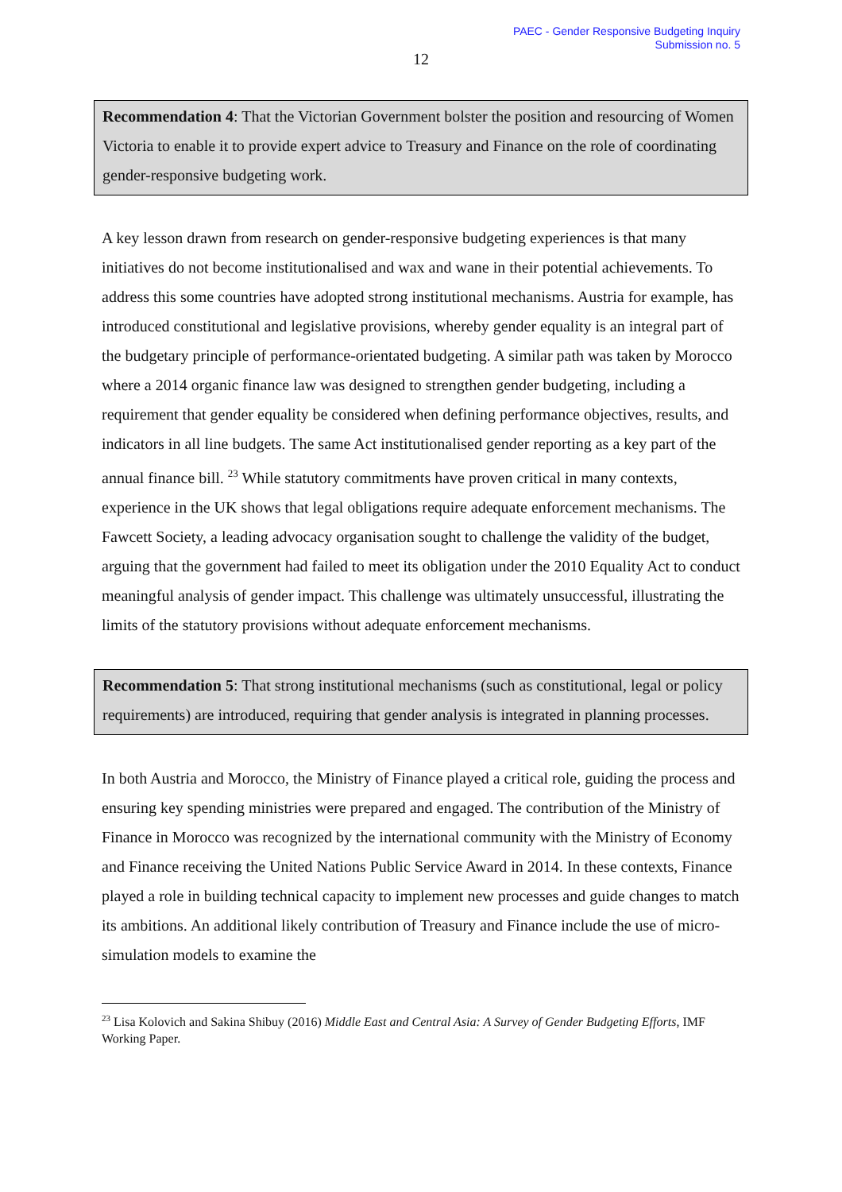PAEC - Gender Responsive Budgeting Inquiry
Submission no. 5
12
Recommendation 4: That the Victorian Government bolster the position and resourcing of Women Victoria to enable it to provide expert advice to Treasury and Finance on the role of coordinating gender-responsive budgeting work.
A key lesson drawn from research on gender-responsive budgeting experiences is that many initiatives do not become institutionalised and wax and wane in their potential achievements. To address this some countries have adopted strong institutional mechanisms. Austria for example, has introduced constitutional and legislative provisions, whereby gender equality is an integral part of the budgetary principle of performance-orientated budgeting. A similar path was taken by Morocco where a 2014 organic finance law was designed to strengthen gender budgeting, including a requirement that gender equality be considered when defining performance objectives, results, and indicators in all line budgets. The same Act institutionalised gender reporting as a key part of the annual finance bill. <sup>23</sup> While statutory commitments have proven critical in many contexts, experience in the UK shows that legal obligations require adequate enforcement mechanisms. The Fawcett Society, a leading advocacy organisation sought to challenge the validity of the budget, arguing that the government had failed to meet its obligation under the 2010 Equality Act to conduct meaningful analysis of gender impact. This challenge was ultimately unsuccessful, illustrating the limits of the statutory provisions without adequate enforcement mechanisms.
Recommendation 5: That strong institutional mechanisms (such as constitutional, legal or policy requirements) are introduced, requiring that gender analysis is integrated in planning processes.
In both Austria and Morocco, the Ministry of Finance played a critical role, guiding the process and ensuring key spending ministries were prepared and engaged. The contribution of the Ministry of Finance in Morocco was recognized by the international community with the Ministry of Economy and Finance receiving the United Nations Public Service Award in 2014. In these contexts, Finance played a role in building technical capacity to implement new processes and guide changes to match its ambitions. An additional likely contribution of Treasury and Finance include the use of micro-simulation models to examine the
<sup>23</sup> Lisa Kolovich and Sakina Shibuy (2016) Middle East and Central Asia: A Survey of Gender Budgeting Efforts, IMF Working Paper.